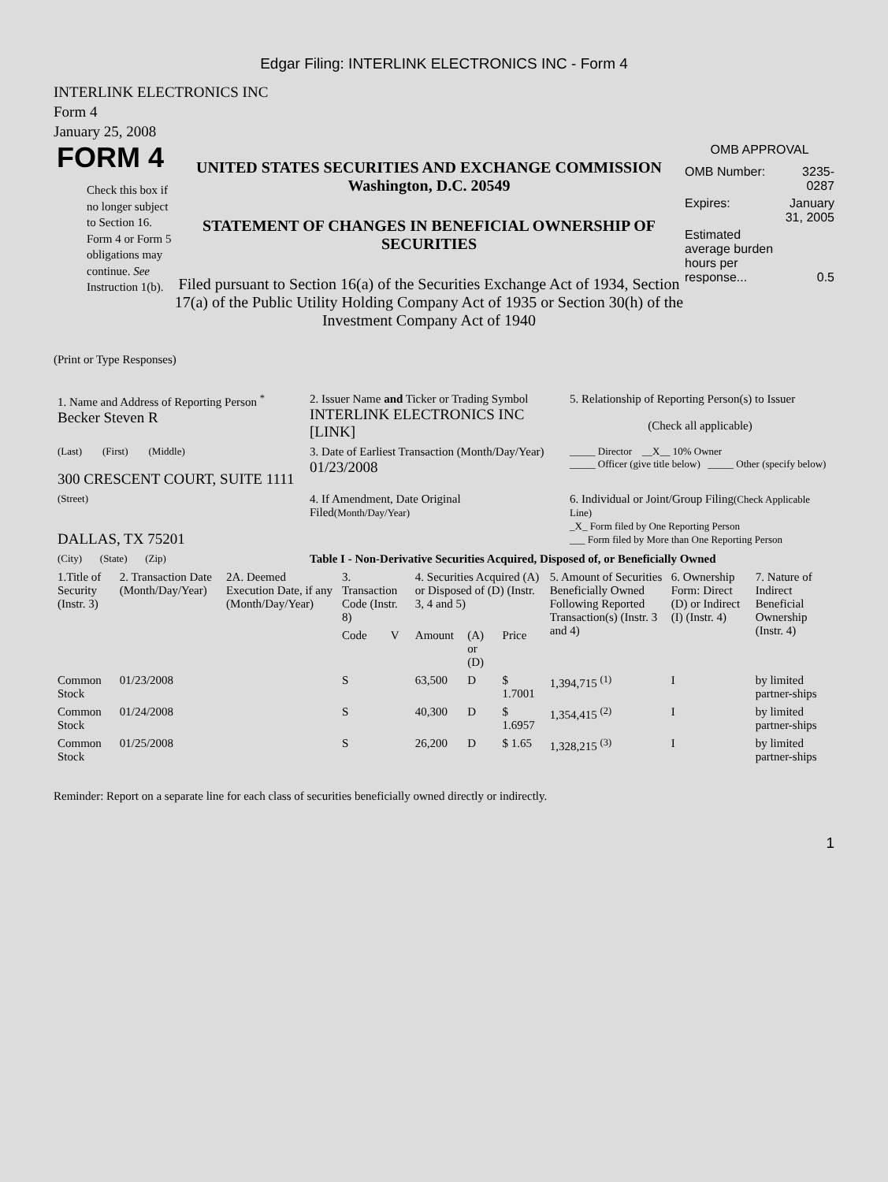Edgar Filing: INTERLINK ELECTRONICS INC - Form 4
INTERLINK ELECTRONICS INC
Form 4
January 25, 2008
FORM 4
Check this box if no longer subject to Section 16. Form 4 or Form 5 obligations may continue. See Instruction 1(b).
UNITED STATES SECURITIES AND EXCHANGE COMMISSION
Washington, D.C. 20549
STATEMENT OF CHANGES IN BENEFICIAL OWNERSHIP OF SECURITIES
Filed pursuant to Section 16(a) of the Securities Exchange Act of 1934, Section 17(a) of the Public Utility Holding Company Act of 1935 or Section 30(h) of the Investment Company Act of 1940
OMB APPROVAL
| OMB Number: | 3235-0287 |
| Expires: | January 31, 2005 |
| Estimated average burden hours per response... | 0.5 |
(Print or Type Responses)
| 1. Name and Address of Reporting Person <sup>*</sup> Becker Steven R | 2. Issuer Name and Ticker or Trading Symbol INTERLINK ELECTRONICS INC [LINK] | 5. Relationship of Reporting Person(s) to Issuer (Check all applicable) |
| (Last) (First) (Middle) 300 CRESCENT COURT, SUITE 1111 | 3. Date of Earliest Transaction (Month/Day/Year) 01/23/2008 | _____ Director __X__ 10% Owner _____ Officer (give title below) _____ Other (specify below) |
| (Street) DALLAS, TX 75201 | 4. If Amendment, Date Original Filed (Month/Day/Year) | 6. Individual or Joint/Group Filing (Check Applicable Line) _X_ Form filed by One Reporting Person ___ Form filed by More than One Reporting Person |
| (City) (State) (Zip) | Table I - Non-Derivative Securities Acquired, Disposed of, or Beneficially Owned | |
| 1.Title of Security (Instr. 3) | 2. Transaction Date (Month/Day/Year) | 2A. Deemed Execution Date, if any (Month/Day/Year) | 3. Transaction Code (Instr. 8) | | 4. Securities Acquired (A) or Disposed of (D) (Instr. 3, 4 and 5) | | | 5. Amount of Securities Beneficially Owned Following Reported Transaction(s) (Instr. 3 and 4) | 6. Ownership Form: Direct (D) or Indirect (I) (Instr. 4) | 7. Nature of Indirect Beneficial Ownership (Instr. 4) |
| --- | --- | --- | --- | --- | --- | --- | --- | --- | --- | --- |
| | | | Code | V | Amount | (A) or (D) | Price | | | |
| Common Stock | 01/23/2008 | | S | | 63,500 | D | $ 1.7001 | 1,394,715 <sup>(1)</sup> | I | by limited partner-ships |
| Common Stock | 01/24/2008 | | S | | 40,300 | D | $ 1.6957 | 1,354,415 <sup>(2)</sup> | I | by limited partner-ships |
| Common Stock | 01/25/2008 | | S | | 26,200 | D | $ 1.65 | 1,328,215 <sup>(3)</sup> | I | by limited partner-ships |
Reminder: Report on a separate line for each class of securities beneficially owned directly or indirectly.
1